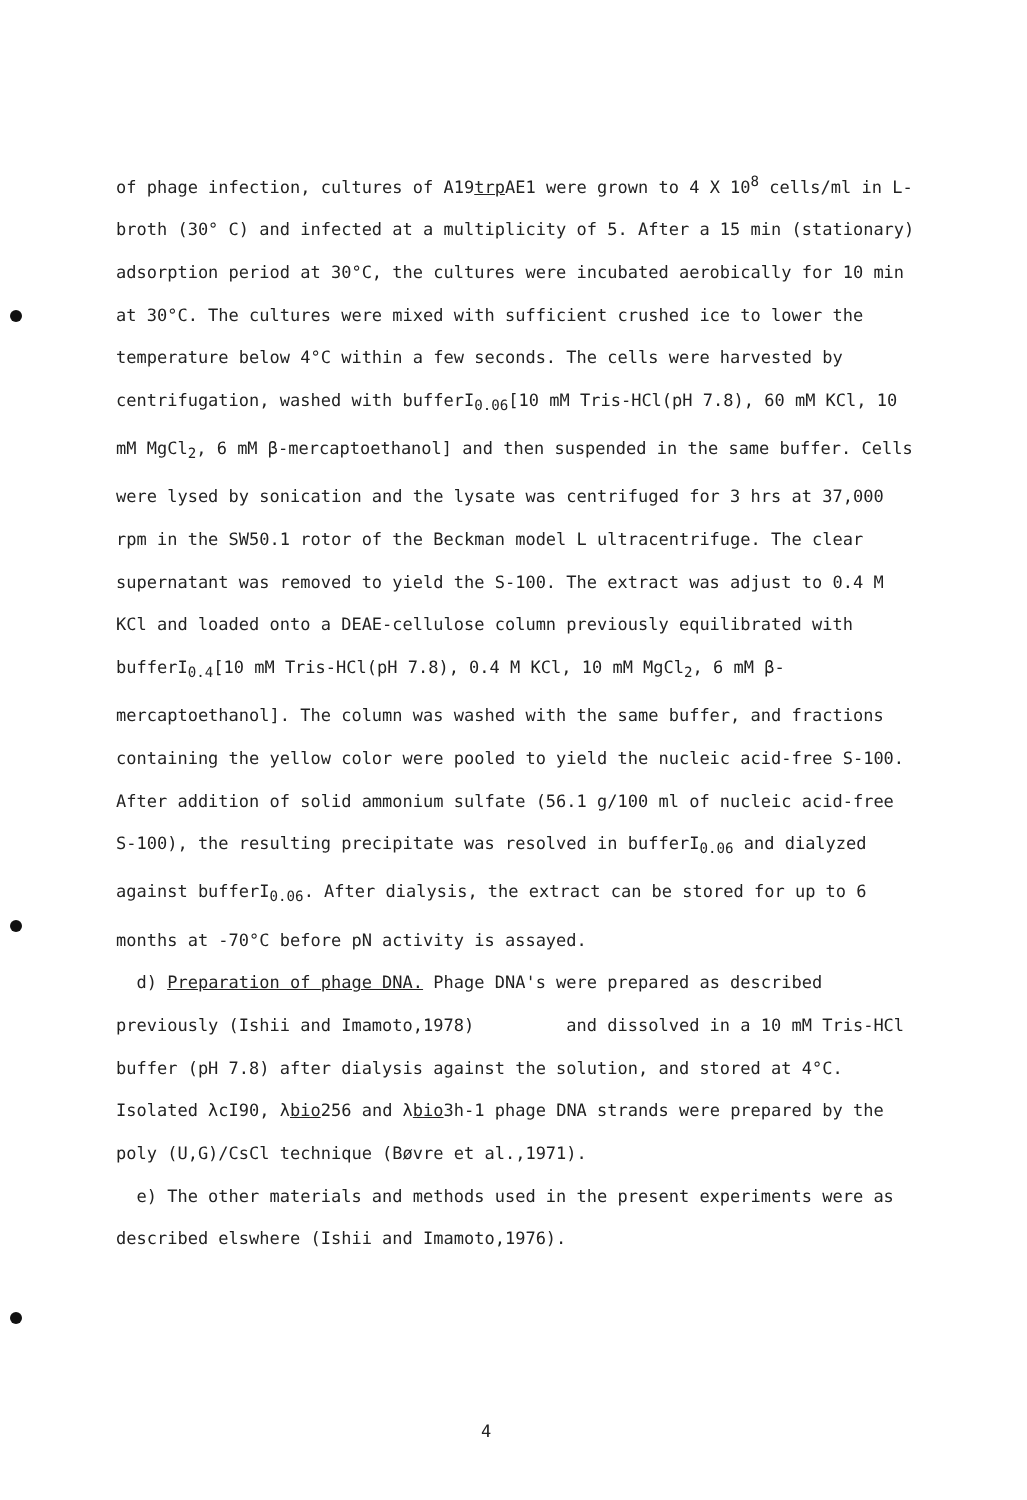of phage infection, cultures of A19trp AE1 were grown to 4 X 10<sup>8</sup> cells/ml in L-broth (30° C) and infected at a multiplicity of 5. After a 15 min (stationary) adsorption period at 30°C, the cultures were incubated aerobically for 10 min at 30°C. The cultures were mixed with sufficient crushed ice to lower the temperature below 4°C within a few seconds. The cells were harvested by centrifugation, washed with bufferI<sub>0.06</sub>[10 mM Tris-HCl(pH 7.8), 60 mM KCl, 10 mM MgCl<sub>2</sub>, 6 mM β-mercaptoethanol] and then suspended in the same buffer. Cells were lysed by sonication and the lysate was centrifuged for 3 hrs at 37,000 rpm in the SW50.1 rotor of the Beckman model L ultracentrifuge. The clear supernatant was removed to yield the S-100. The extract was adjust to 0.4 M KCl and loaded onto a DEAE-cellulose column previously equilibrated with bufferI<sub>0.4</sub>[10 mM Tris-HCl(pH 7.8), 0.4 M KCl, 10 mM MgCl<sub>2</sub>, 6 mM β-mercaptoethanol]. The column was washed with the same buffer, and fractions containing the yellow color were pooled to yield the nucleic acid-free S-100. After addition of solid ammonium sulfate (56.1 g/100 ml of nucleic acid-free S-100), the resulting precipitate was resolved in bufferI<sub>0.06</sub> and dialyzed against bufferI<sub>0.06</sub>. After dialysis, the extract can be stored for up to 6 months at -70°C before pN activity is assayed.
d) Preparation of phage DNA. Phage DNA's were prepared as described previously (Ishii and Imamoto,1978) and dissolved in a 10 mM Tris-HCl buffer (pH 7.8) after dialysis against the solution, and stored at 4°C. Isolated λcI90, λbio256 and λbio3h-1 phage DNA strands were prepared by the poly (U,G)/CsCl technique (Bøvre et al.,1971).
e) The other materials and methods used in the present experiments were as described elswhere (Ishii and Imamoto,1976).
4